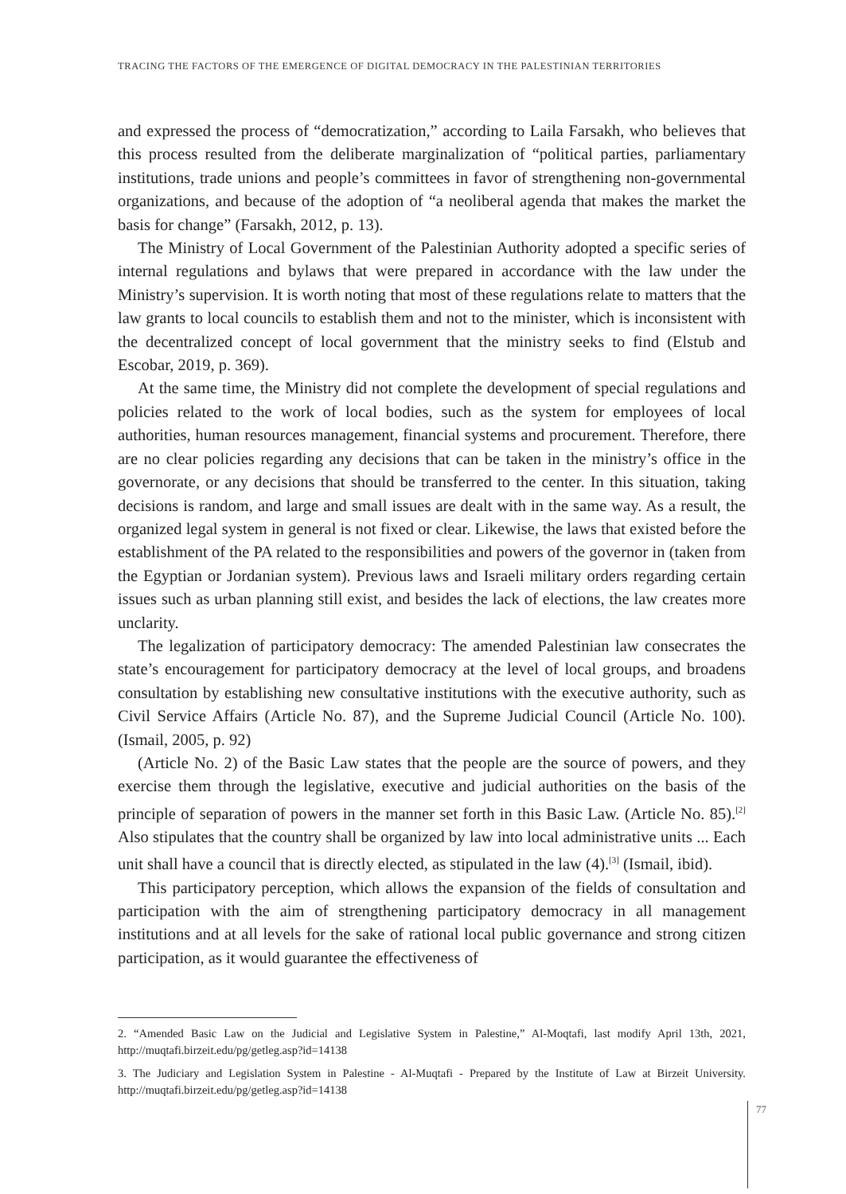TRACING THE FACTORS OF THE EMERGENCE OF DIGITAL DEMOCRACY IN THE PALESTINIAN TERRITORIES
and expressed the process of “democratization,” according to Laila Farsakh, who believes that this process resulted from the deliberate marginalization of “political parties, parliamentary institutions, trade unions and people’s committees in favor of strengthening non-governmental organizations, and because of the adoption of “a neoliberal agenda that makes the market the basis for change” (Farsakh, 2012, p. 13).
The Ministry of Local Government of the Palestinian Authority adopted a specific series of internal regulations and bylaws that were prepared in accordance with the law under the Ministry’s supervision. It is worth noting that most of these regulations relate to matters that the law grants to local councils to establish them and not to the minister, which is inconsistent with the decentralized concept of local government that the ministry seeks to find (Elstub and Escobar, 2019, p. 369).
At the same time, the Ministry did not complete the development of special regulations and policies related to the work of local bodies, such as the system for employees of local authorities, human resources management, financial systems and procurement. Therefore, there are no clear policies regarding any decisions that can be taken in the ministry’s office in the governorate, or any decisions that should be transferred to the center. In this situation, taking decisions is random, and large and small issues are dealt with in the same way. As a result, the organized legal system in general is not fixed or clear. Likewise, the laws that existed before the establishment of the PA related to the responsibilities and powers of the governor in (taken from the Egyptian or Jordanian system). Previous laws and Israeli military orders regarding certain issues such as urban planning still exist, and besides the lack of elections, the law creates more unclarity.
The legalization of participatory democracy: The amended Palestinian law consecrates the state’s encouragement for participatory democracy at the level of local groups, and broadens consultation by establishing new consultative institutions with the executive authority, such as Civil Service Affairs (Article No. 87), and the Supreme Judicial Council (Article No. 100). (Ismail, 2005, p. 92)
(Article No. 2) of the Basic Law states that the people are the source of powers, and they exercise them through the legislative, executive and judicial authorities on the basis of the principle of separation of powers in the manner set forth in this Basic Law. (Article No. 85).<sup>[2]</sup> Also stipulates that the country shall be organized by law into local administrative units ... Each unit shall have a council that is directly elected, as stipulated in the law (4).<sup>[3]</sup> (Ismail, ibid).
This participatory perception, which allows the expansion of the fields of consultation and participation with the aim of strengthening participatory democracy in all management institutions and at all levels for the sake of rational local public governance and strong citizen participation, as it would guarantee the effectiveness of
2. “Amended Basic Law on the Judicial and Legislative System in Palestine,” Al-Moqtafi, last modify April 13th, 2021, http://muqtafi.birzeit.edu/pg/getleg.asp?id=14138
3. The Judiciary and Legislation System in Palestine - Al-Muqtafi - Prepared by the Institute of Law at Birzeit University. http://muqtafi.birzeit.edu/pg/getleg.asp?id=14138
77